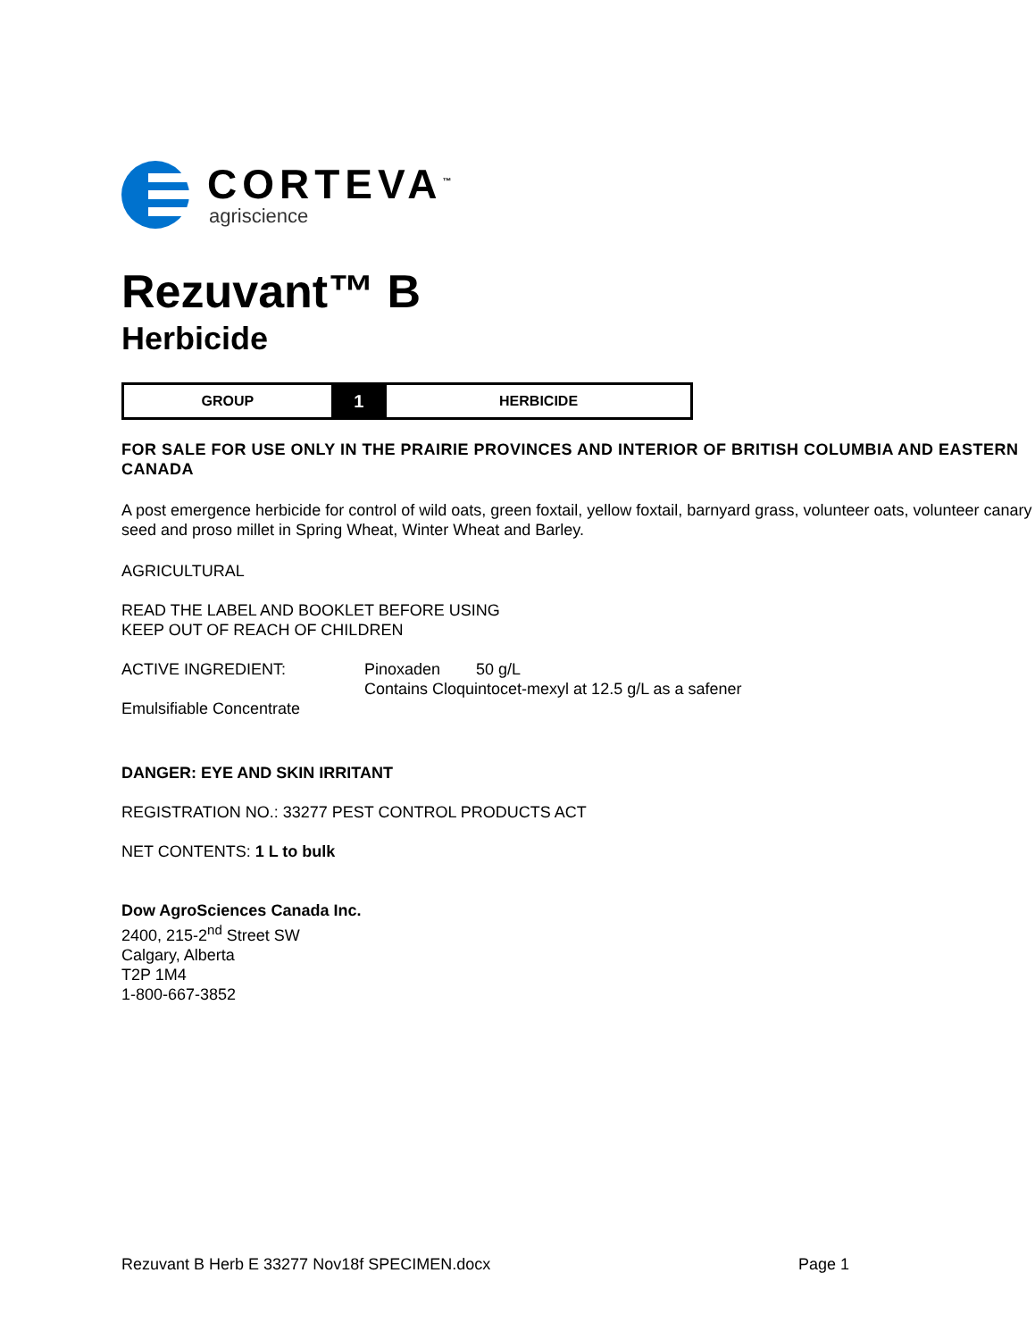CORTEVA<sup>™</sup>
agriscience
Rezuvant™ B
Herbicide
| GROUP | 1 | HERBICIDE |
FOR SALE FOR USE ONLY IN THE PRAIRIE PROVINCES AND INTERIOR OF BRITISH COLUMBIA AND EASTERN CANADA
A post emergence herbicide for control of wild oats, green foxtail, yellow foxtail, barnyard grass, volunteer oats, volunteer canary seed and proso millet in Spring Wheat, Winter Wheat and Barley.
AGRICULTURAL
READ THE LABEL AND BOOKLET BEFORE USING
KEEP OUT OF REACH OF CHILDREN
| ACTIVE INGREDIENT: | Pinoxaden 50 g/L Contains Cloquintocet-mexyl at 12.5 g/L as a safener |
Emulsifiable Concentrate
DANGER: EYE AND SKIN IRRITANT
REGISTRATION NO.: 33277 PEST CONTROL PRODUCTS ACT
NET CONTENTS: 1 L to bulk
Dow AgroSciences Canada Inc.
2400, 215-2<sup>nd</sup> Street SW
Calgary, Alberta
T2P 1M4
1-800-667-3852
Rezuvant B Herb E 33277 Nov18f SPECIMEN.docx Page 1